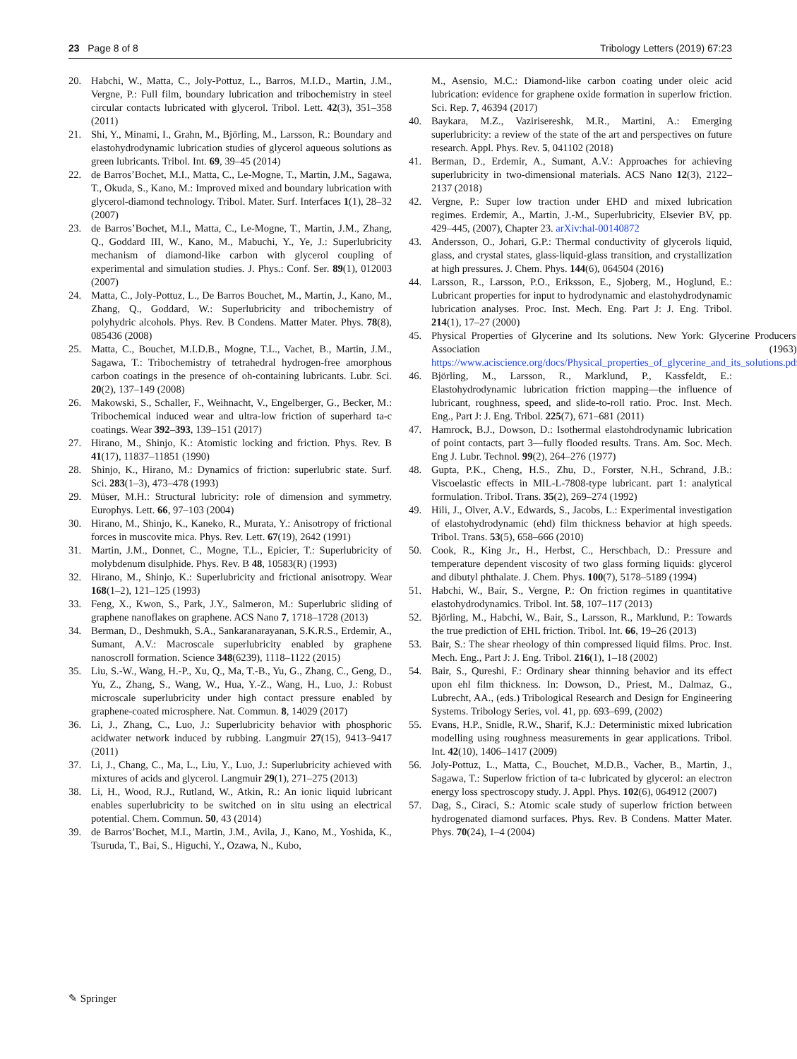23 Page 8 of 8 Tribology Letters (2019) 67:23
20. Habchi, W., Matta, C., Joly-Pottuz, L., Barros, M.I.D., Martin, J.M., Vergne, P.: Full film, boundary lubrication and tribochemistry in steel circular contacts lubricated with glycerol. Tribol. Lett. 42(3), 351–358 (2011)
21. Shi, Y., Minami, I., Grahn, M., Björling, M., Larsson, R.: Boundary and elastohydrodynamic lubrication studies of glycerol aqueous solutions as green lubricants. Tribol. Int. 69, 39–45 (2014)
22. de Barros’Bochet, M.I., Matta, C., Le-Mogne, T., Martin, J.M., Sagawa, T., Okuda, S., Kano, M.: Improved mixed and boundary lubrication with glycerol-diamond technology. Tribol. Mater. Surf. Interfaces 1(1), 28–32 (2007)
23. de Barros’Bochet, M.I., Matta, C., Le-Mogne, T., Martin, J.M., Zhang, Q., Goddard III, W., Kano, M., Mabuchi, Y., Ye, J.: Superlubricity mechanism of diamond-like carbon with glycerol coupling of experimental and simulation studies. J. Phys.: Conf. Ser. 89(1), 012003 (2007)
24. Matta, C., Joly-Pottuz, L., De Barros Bouchet, M., Martin, J., Kano, M., Zhang, Q., Goddard, W.: Superlubricity and tribochemistry of polyhydric alcohols. Phys. Rev. B Condens. Matter Mater. Phys. 78(8), 085436 (2008)
25. Matta, C., Bouchet, M.I.D.B., Mogne, T.L., Vachet, B., Martin, J.M., Sagawa, T.: Tribochemistry of tetrahedral hydrogen-free amorphous carbon coatings in the presence of oh-containing lubricants. Lubr. Sci. 20(2), 137–149 (2008)
26. Makowski, S., Schaller, F., Weihnacht, V., Engelberger, G., Becker, M.: Tribochemical induced wear and ultra-low friction of superhard ta-c coatings. Wear 392–393, 139–151 (2017)
27. Hirano, M., Shinjo, K.: Atomistic locking and friction. Phys. Rev. B 41(17), 11837–11851 (1990)
28. Shinjo, K., Hirano, M.: Dynamics of friction: superlubric state. Surf. Sci. 283(1–3), 473–478 (1993)
29. Müser, M.H.: Structural lubricity: role of dimension and symmetry. Europhys. Lett. 66, 97–103 (2004)
30. Hirano, M., Shinjo, K., Kaneko, R., Murata, Y.: Anisotropy of frictional forces in muscovite mica. Phys. Rev. Lett. 67(19), 2642 (1991)
31. Martin, J.M., Donnet, C., Mogne, T.L., Epicier, T.: Superlubricity of molybdenum disulphide. Phys. Rev. B 48, 10583(R) (1993)
32. Hirano, M., Shinjo, K.: Superlubricity and frictional anisotropy. Wear 168(1–2), 121–125 (1993)
33. Feng, X., Kwon, S., Park, J.Y., Salmeron, M.: Superlubric sliding of graphene nanoflakes on graphene. ACS Nano 7, 1718–1728 (2013)
34. Berman, D., Deshmukh, S.A., Sankaranarayanan, S.K.R.S., Erdemir, A., Sumant, A.V.: Macroscale superlubricity enabled by graphene nanoscroll formation. Science 348(6239), 1118–1122 (2015)
35. Liu, S.-W., Wang, H.-P., Xu, Q., Ma, T.-B., Yu, G., Zhang, C., Geng, D., Yu, Z., Zhang, S., Wang, W., Hua, Y.-Z., Wang, H., Luo, J.: Robust microscale superlubricity under high contact pressure enabled by graphene-coated microsphere. Nat. Commun. 8, 14029 (2017)
36. Li, J., Zhang, C., Luo, J.: Superlubricity behavior with phosphoric acidwater network induced by rubbing. Langmuir 27(15), 9413–9417 (2011)
37. Li, J., Chang, C., Ma, L., Liu, Y., Luo, J.: Superlubricity achieved with mixtures of acids and glycerol. Langmuir 29(1), 271–275 (2013)
38. Li, H., Wood, R.J., Rutland, W., Atkin, R.: An ionic liquid lubricant enables superlubricity to be switched on in situ using an electrical potential. Chem. Commun. 50, 43 (2014)
39. de Barros’Bochet, M.I., Martin, J.M., Avila, J., Kano, M., Yoshida, K., Tsuruda, T., Bai, S., Higuchi, Y., Ozawa, N., Kubo,
M., Asensio, M.C.: Diamond-like carbon coating under oleic acid lubrication: evidence for graphene oxide formation in superlow friction. Sci. Rep. 7, 46394 (2017)
40. Baykara, M.Z., Vazirisereshk, M.R., Martini, A.: Emerging superlubricity: a review of the state of the art and perspectives on future research. Appl. Phys. Rev. 5, 041102 (2018)
41. Berman, D., Erdemir, A., Sumant, A.V.: Approaches for achieving superlubricity in two-dimensional materials. ACS Nano 12(3), 2122–2137 (2018)
42. Vergne, P.: Super low traction under EHD and mixed lubrication regimes. Erdemir, A., Martin, J.-M., Superlubricity, Elsevier BV, pp. 429–445, (2007), Chapter 23. arXiv:hal-00140872
43. Andersson, O., Johari, G.P.: Thermal conductivity of glycerols liquid, glass, and crystal states, glass-liquid-glass transition, and crystallization at high pressures. J. Chem. Phys. 144(6), 064504 (2016)
44. Larsson, R., Larsson, P.O., Eriksson, E., Sjoberg, M., Hoglund, E.: Lubricant properties for input to hydrodynamic and elastohydrodynamic lubrication analyses. Proc. Inst. Mech. Eng. Part J: J. Eng. Tribol. 214(1), 17–27 (2000)
45. Physical Properties of Glycerine and Its solutions. New York: Glycerine Producers’ Association (1963). https://www.aciscience.org/docs/Physical_properties_of_glycerine_and_its_solutions.pdf
46. Björling, M., Larsson, R., Marklund, P., Kassfeldt, E.: Elastohydrodynamic lubrication friction mapping—the influence of lubricant, roughness, speed, and slide-to-roll ratio. Proc. Inst. Mech. Eng., Part J: J. Eng. Tribol. 225(7), 671–681 (2011)
47. Hamrock, B.J., Dowson, D.: Isothermal elastohdrodynamic lubrication of point contacts, part 3—fully flooded results. Trans. Am. Soc. Mech. Eng J. Lubr. Technol. 99(2), 264–276 (1977)
48. Gupta, P.K., Cheng, H.S., Zhu, D., Forster, N.H., Schrand, J.B.: Viscoelastic effects in MIL-L-7808-type lubricant. part 1: analytical formulation. Tribol. Trans. 35(2), 269–274 (1992)
49. Hili, J., Olver, A.V., Edwards, S., Jacobs, L.: Experimental investigation of elastohydrodynamic (ehd) film thickness behavior at high speeds. Tribol. Trans. 53(5), 658–666 (2010)
50. Cook, R., King Jr., H., Herbst, C., Herschbach, D.: Pressure and temperature dependent viscosity of two glass forming liquids: glycerol and dibutyl phthalate. J. Chem. Phys. 100(7), 5178–5189 (1994)
51. Habchi, W., Bair, S., Vergne, P.: On friction regimes in quantitative elastohydrodynamics. Tribol. Int. 58, 107–117 (2013)
52. Björling, M., Habchi, W., Bair, S., Larsson, R., Marklund, P.: Towards the true prediction of EHL friction. Tribol. Int. 66, 19–26 (2013)
53. Bair, S.: The shear rheology of thin compressed liquid films. Proc. Inst. Mech. Eng., Part J: J. Eng. Tribol. 216(1), 1–18 (2002)
54. Bair, S., Qureshi, F.: Ordinary shear thinning behavior and its effect upon ehl film thickness. In: Dowson, D., Priest, M., Dalmaz, G., Lubrecht, AA., (eds.) Tribological Research and Design for Engineering Systems. Tribology Series, vol. 41, pp. 693–699, (2002)
55. Evans, H.P., Snidle, R.W., Sharif, K.J.: Deterministic mixed lubrication modelling using roughness measurements in gear applications. Tribol. Int. 42(10), 1406–1417 (2009)
56. Joly-Pottuz, L., Matta, C., Bouchet, M.D.B., Vacher, B., Martin, J., Sagawa, T.: Superlow friction of ta-c lubricated by glycerol: an electron energy loss spectroscopy study. J. Appl. Phys. 102(6), 064912 (2007)
57. Dag, S., Ciraci, S.: Atomic scale study of superlow friction between hydrogenated diamond surfaces. Phys. Rev. B Condens. Matter Mater. Phys. 70(24), 1–4 (2004)
✎ Springer